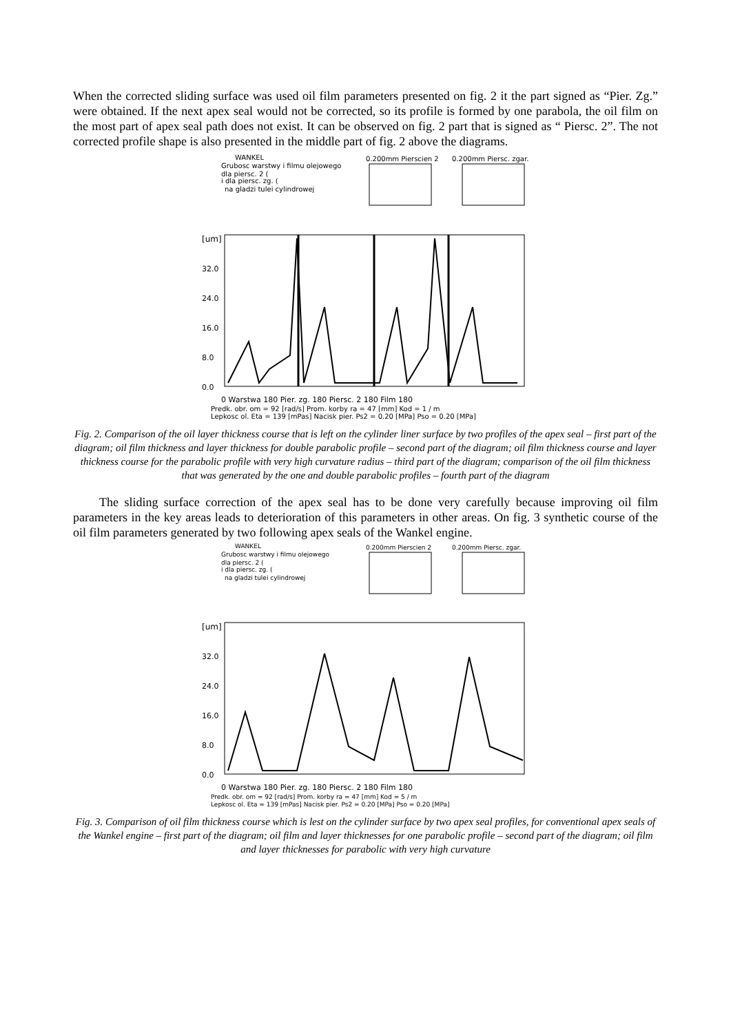When the corrected sliding surface was used oil film parameters presented on fig. 2 it the part signed as “Pier. Zg.” were obtained. If the next apex seal would not be corrected, so its profile is formed by one parabola, the oil film on the most part of apex seal path does not exist. It can be observed on fig. 2 part that is signed as “ Piersc. 2”. The not corrected profile shape is also presented in the middle part of fig. 2 above the diagrams.
WANKEL
Grubosc warstwy i filmu olejowego
dla piersc. 2 (
i dla piersc. zg. (
na gladzi tulei cylindrowej
0.200mm Pierscien 2
0.200mm Piersc. zgar.
[um]
32.0
24.0
16.0
8.0
0.0
0 Warstwa 180 Pier. zg. 180 Piersc. 2 180 Film 180
Predk. obr. om = 92 [rad/s] Prom. korby ra = 47 [mm] Kod = 1 / m
Lepkosc ol. Eta = 139 [mPas] Nacisk pier. Ps2 = 0.20 [MPa] Pso = 0.20 [MPa]
Fig. 2. Comparison of the oil layer thickness course that is left on the cylinder liner surface by two profiles of the apex seal – first part of the diagram; oil film thickness and layer thickness for double parabolic profile – second part of the diagram; oil film thickness course and layer thickness course for the parabolic profile with very high curvature radius – third part of the diagram; comparison of the oil film thickness that was generated by the one and double parabolic profiles – fourth part of the diagram
The sliding surface correction of the apex seal has to be done very carefully because improving oil film parameters in the key areas leads to deterioration of this parameters in other areas. On fig. 3 synthetic course of the oil film parameters generated by two following apex seals of the Wankel engine.
WANKEL
Grubosc warstwy i filmu olejowego
dla piersc. 2 (
i dla piersc. zg. (
na gladzi tulei cylindrowej
0.200mm Pierscien 2
0.200mm Piersc. zgar.
[um]
32.0
24.0
16.0
8.0
0.0
0 Warstwa 180 Pier. zg. 180 Piersc. 2 180 Film 180
Predk. obr. om = 92 [rad/s] Prom. korby ra = 47 [mm] Kod = 5 / m
Lepkosc ol. Eta = 139 [mPas] Nacisk pier. Ps2 = 0.20 [MPa] Pso = 0.20 [MPa]
Fig. 3. Comparison of oil film thickness course which is lest on the cylinder surface by two apex seal profiles, for conventional apex seals of the Wankel engine – first part of the diagram; oil film and layer thicknesses for one parabolic profile – second part of the diagram; oil film and layer thicknesses for parabolic with very high curvature